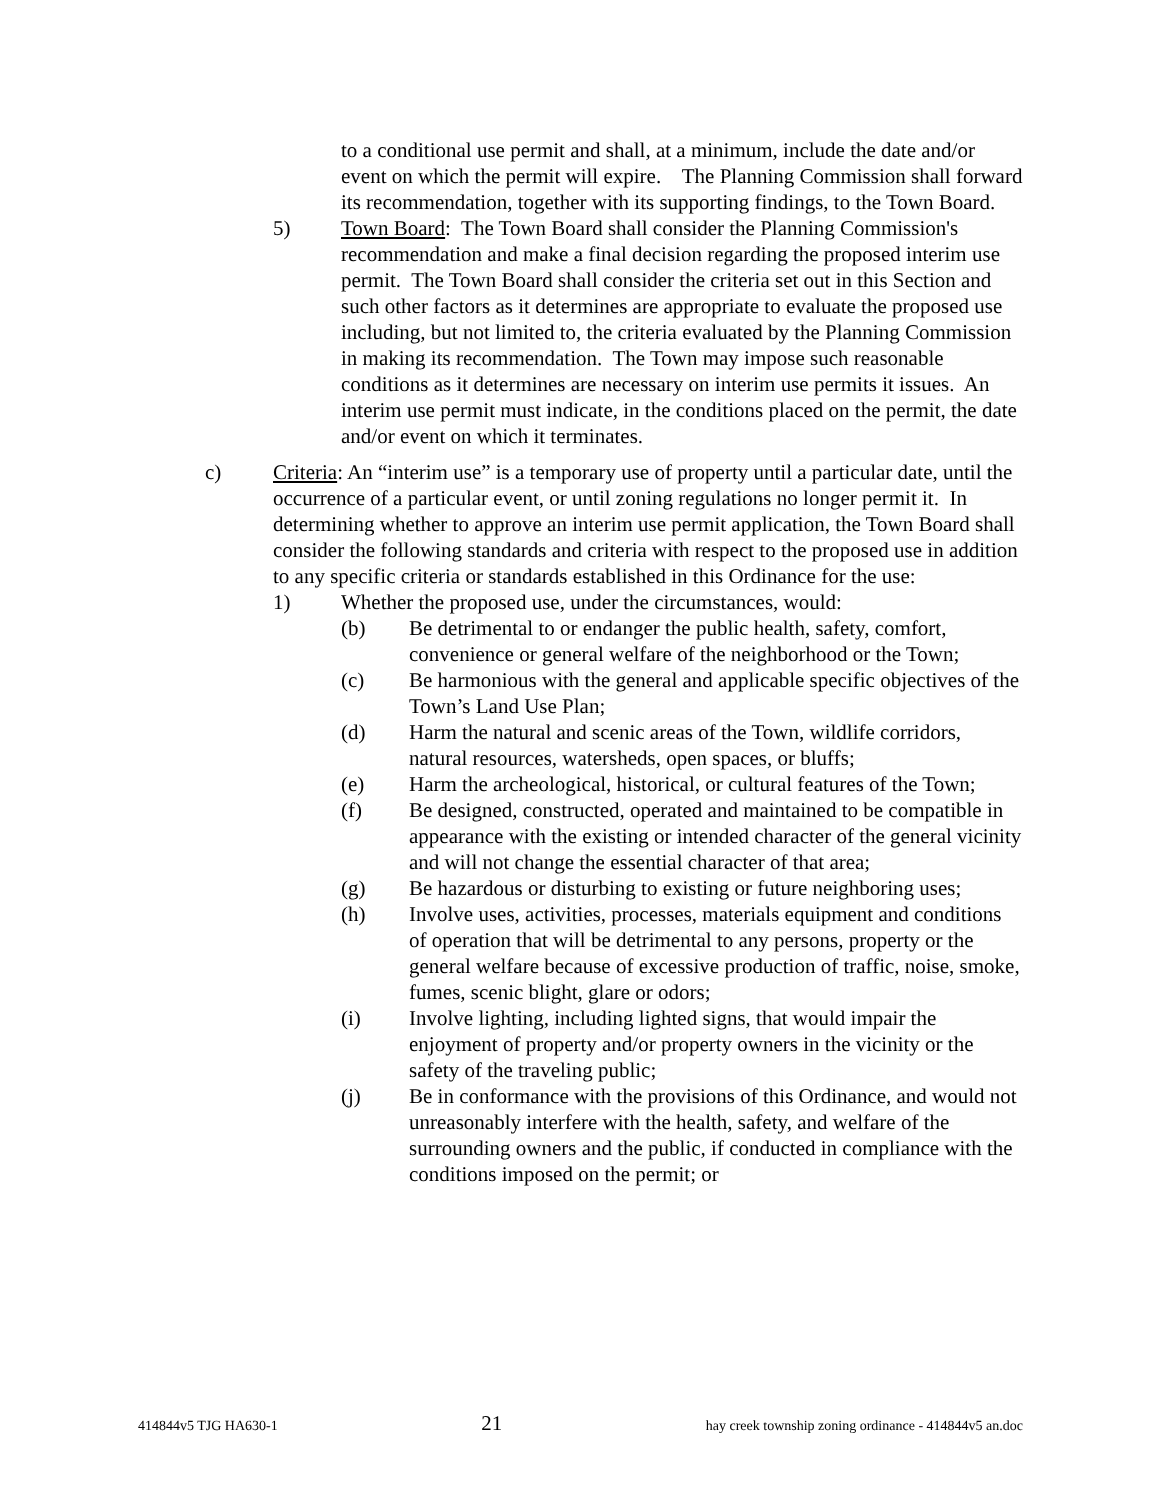to a conditional use permit and shall, at a minimum, include the date and/or event on which the permit will expire. The Planning Commission shall forward its recommendation, together with its supporting findings, to the Town Board.
5) Town Board: The Town Board shall consider the Planning Commission's recommendation and make a final decision regarding the proposed interim use permit. The Town Board shall consider the criteria set out in this Section and such other factors as it determines are appropriate to evaluate the proposed use including, but not limited to, the criteria evaluated by the Planning Commission in making its recommendation. The Town may impose such reasonable conditions as it determines are necessary on interim use permits it issues. An interim use permit must indicate, in the conditions placed on the permit, the date and/or event on which it terminates.
c) Criteria: An “interim use” is a temporary use of property until a particular date, until the occurrence of a particular event, or until zoning regulations no longer permit it. In determining whether to approve an interim use permit application, the Town Board shall consider the following standards and criteria with respect to the proposed use in addition to any specific criteria or standards established in this Ordinance for the use:
1) Whether the proposed use, under the circumstances, would:
(b) Be detrimental to or endanger the public health, safety, comfort, convenience or general welfare of the neighborhood or the Town;
(c) Be harmonious with the general and applicable specific objectives of the Town’s Land Use Plan;
(d) Harm the natural and scenic areas of the Town, wildlife corridors, natural resources, watersheds, open spaces, or bluffs;
(e) Harm the archeological, historical, or cultural features of the Town;
(f) Be designed, constructed, operated and maintained to be compatible in appearance with the existing or intended character of the general vicinity and will not change the essential character of that area;
(g) Be hazardous or disturbing to existing or future neighboring uses;
(h) Involve uses, activities, processes, materials equipment and conditions of operation that will be detrimental to any persons, property or the general welfare because of excessive production of traffic, noise, smoke, fumes, scenic blight, glare or odors;
(i) Involve lighting, including lighted signs, that would impair the enjoyment of property and/or property owners in the vicinity or the safety of the traveling public;
(j) Be in conformance with the provisions of this Ordinance, and would not unreasonably interfere with the health, safety, and welfare of the surrounding owners and the public, if conducted in compliance with the conditions imposed on the permit; or
414844v5 TJG HA630-1 21 hay creek township zoning ordinance - 414844v5 an.doc